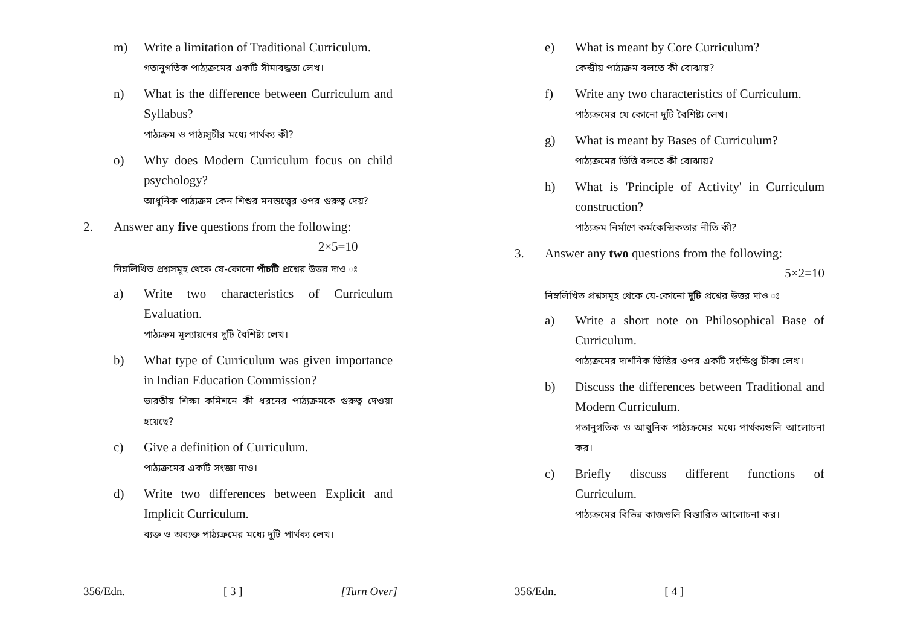m) Write a limitation of Traditional Curriculum.
গতানুগতিক পাঠ্যক্রমের একটি সীমাবদ্ধতা লেখ।
n) What is the difference between Curriculum and Syllabus?
পাঠ্যক্রম ও পাঠ্যসূচীর মধ্যে পার্থক্য কী?
o) Why does Modern Curriculum focus on child psychology?
আধুনিক পাঠ্যক্রম কেন শিশুর মনস্তত্ত্বের ওপর গুরুত্ব দেয়?
2. Answer any five questions from the following:
2×5=10
নিম্নলিখিত প্রশ্নসমূহ থেকে যে-কোনো পাঁচটি প্রশ্নের উত্তর দাও ঃ
a) Write two characteristics of Curriculum Evaluation.
পাঠ্যক্রম মূল্যায়নের দুটি বৈশিষ্ট্য লেখ।
b) What type of Curriculum was given importance in Indian Education Commission?
ভারতীয় শিক্ষা কমিশনে কী ধরনের পাঠ্যক্রমকে গুরুত্ব দেওয়া হয়েছে?
c) Give a definition of Curriculum.
পাঠ্যক্রমের একটি সংজ্ঞা দাও।
d) Write two differences between Explicit and Implicit Curriculum.
ব্যক্ত ও অব্যক্ত পাঠ্যক্রমের মধ্যে দুটি পার্থক্য লেখ।
356/Edn. [ 3 ] [Turn Over]
e) What is meant by Core Curriculum?
কেন্দ্রীয় পাঠ্যক্রম বলতে কী বোঝায়?
f) Write any two characteristics of Curriculum.
পাঠ্যক্রমের যে কোনো দুটি বৈশিষ্ট্য লেখ।
g) What is meant by Bases of Curriculum?
পাঠ্যক্রমের ভিত্তি বলতে কী বোঝায়?
h) What is 'Principle of Activity' in Curriculum construction?
পাঠ্যক্রম নির্মাণে কর্মকেন্দ্রিকতার নীতি কী?
3. Answer any two questions from the following:
5×2=10
নিম্নলিখিত প্রশ্নসমূহ থেকে যে-কোনো দুটি প্রশ্নের উত্তর দাও ঃ
a) Write a short note on Philosophical Base of Curriculum.
পাঠ্যক্রমের দার্শনিক ভিত্তির ওপর একটি সংক্ষিপ্ত টীকা লেখ।
b) Discuss the differences between Traditional and Modern Curriculum.
গতানুগতিক ও আধুনিক পাঠ্যক্রমের মধ্যে পার্থক্যগুলি আলোচনা কর।
c) Briefly discuss different functions of Curriculum.
পাঠ্যক্রমের বিভিন্ন কাজগুলি বিস্তারিত আলোচনা কর।
356/Edn. [ 4 ]